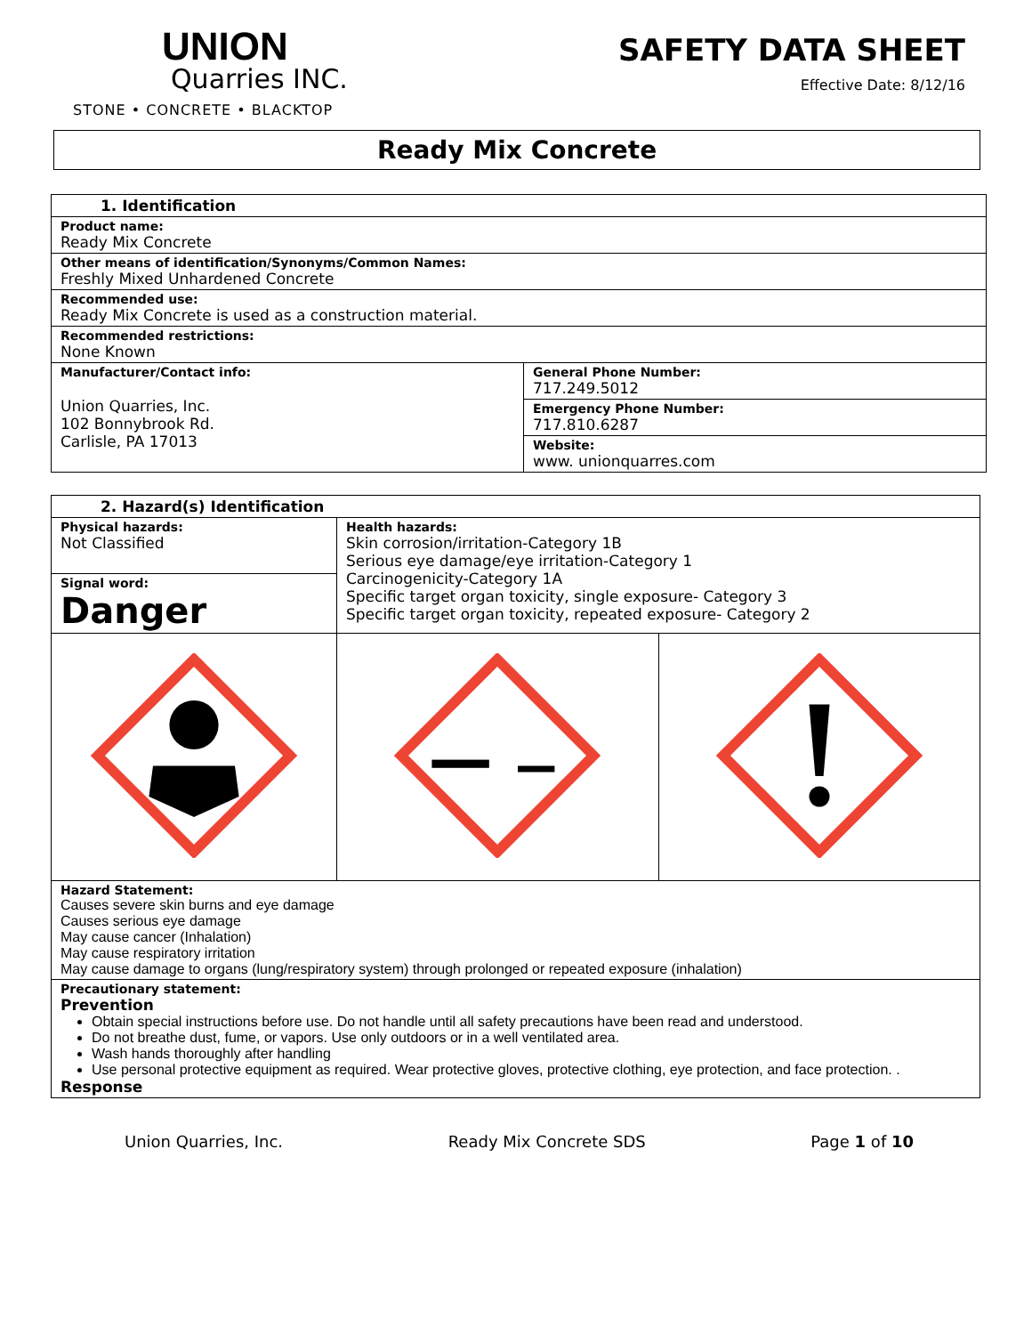UNION
Quarries INC.
STONE • CONCRETE • BLACKTOP
SAFETY DATA SHEET
Effective Date: 8/12/16
Ready Mix Concrete
| 1. Identification | |
| Product name: Ready Mix Concrete | |
| Other means of identification/Synonyms/Common Names: Freshly Mixed Unhardened Concrete | |
| Recommended use: Ready Mix Concrete is used as a construction material. | |
| Recommended restrictions: None Known | |
| Manufacturer/Contact info: Union Quarries, Inc. 102 Bonnybrook Rd. Carlisle, PA 17013 | General Phone Number: 717.249.5012 |
| | Emergency Phone Number: 717.810.6287 |
| | Website: www. unionquarres.com |
| 2. Hazard(s) Identification | | |
| Physical hazards: Not Classified Signal word: Danger | Health hazards: Skin corrosion/irritation-Category 1B Serious eye damage/eye irritation-Category 1 Carcinogenicity-Category 1A Specific target organ toxicity, single exposure- Category 3 Specific target organ toxicity, repeated exposure- Category 2 | |
| Hazard Statement: Causes severe skin burns and eye damage Causes serious eye damage May cause cancer (Inhalation) May cause respiratory irritation May cause damage to organs (lung/respiratory system) through prolonged or repeated exposure (inhalation) | | |
| Precautionary statement: Prevention Obtain special instructions before use. Do not handle until all safety precautions have been read and understood. Do not breathe dust, fume, or vapors. Use only outdoors or in a well ventilated area. Wash hands thoroughly after handling Use personal protective equipment as required. Wear protective gloves, protective clothing, eye protection, and face protection. . Response | | |
Union Quarries, Inc. Ready Mix Concrete SDS Page 1 of 10